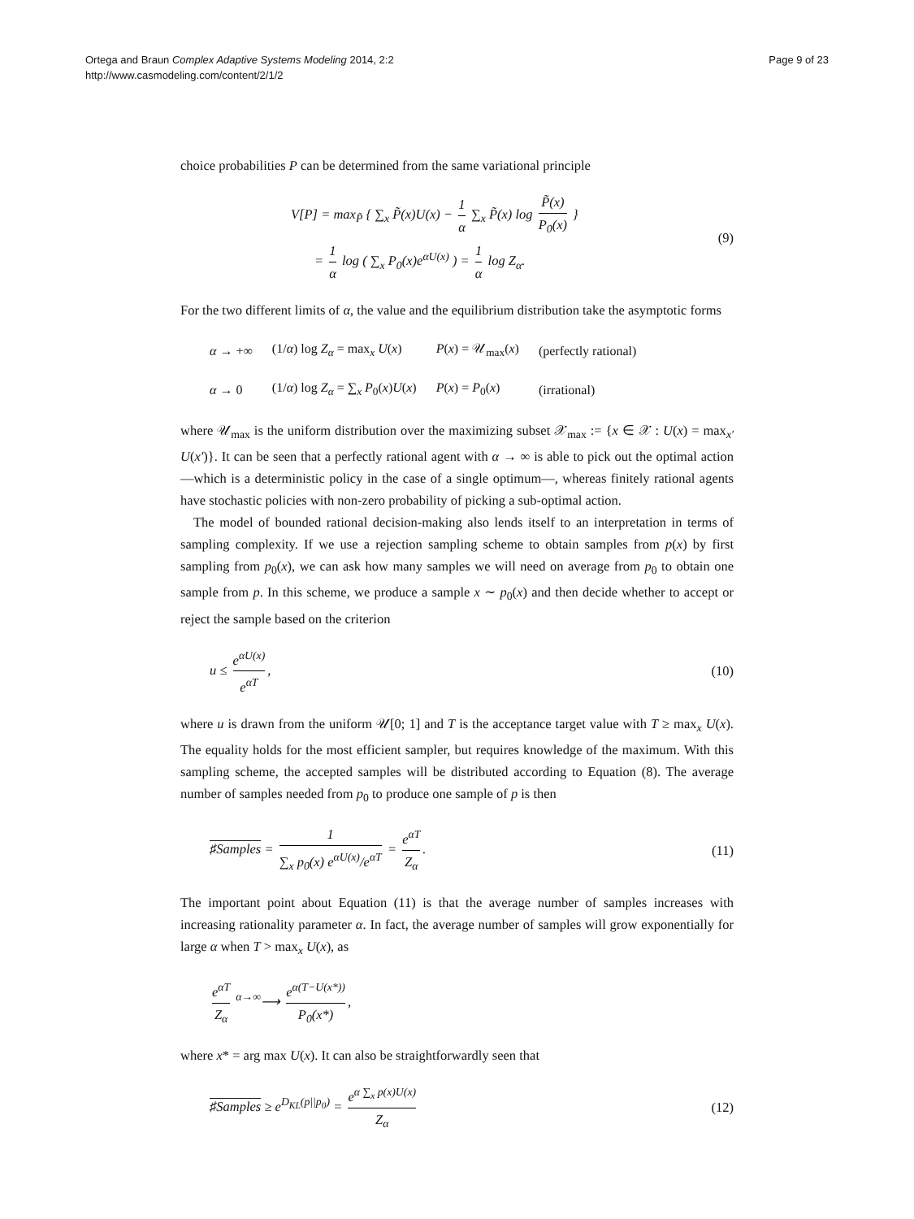Ortega and Braun Complex Adaptive Systems Modeling 2014, 2:2
http://www.casmodeling.com/content/2/1/2
Page 9 of 23
choice probabilities P can be determined from the same variational principle
V[P] = max<sub>P̃</sub> { ∑<sub>x</sub> P̃(x)U(x) − 1 α ∑<sub>x</sub> P̃(x) log P̃(x) P<sub>0</sub>(x) }
= 1 α log ( ∑<sub>x</sub> P<sub>0</sub>(x)e<sup>αU(x)</sup> ) = 1 α log Z<sub>α</sub>.
(9)
For the two different limits of α, the value and the equilibrium distribution take the asymptotic forms
| α → +∞ | (1/ α ) log Z<sub>α</sub> = max<sub>x</sub> U ( x ) | P ( x ) = 𝒰<sub>max</sub>( x ) | (perfectly rational) |
| α → 0 | (1/ α ) log Z<sub>α</sub> = ∑<sub>x</sub> P<sub>0</sub>( x ) U ( x ) | P ( x ) = P<sub>0</sub>( x ) | (irrational) |
where 𝒰<sub>max</sub> is the uniform distribution over the maximizing subset 𝒳<sub>max</sub> := {x ∈ 𝒳 : U(x) = max<sub>x′</sub> U(x′)}. It can be seen that a perfectly rational agent with α → ∞ is able to pick out the optimal action—which is a deterministic policy in the case of a single optimum—, whereas finitely rational agents have stochastic policies with non-zero probability of picking a sub-optimal action.
The model of bounded rational decision-making also lends itself to an interpretation in terms of sampling complexity. If we use a rejection sampling scheme to obtain samples from p(x) by first sampling from p<sub>0</sub>(x), we can ask how many samples we will need on average from p<sub>0</sub> to obtain one sample from p. In this scheme, we produce a sample x ∼ p<sub>0</sub>(x) and then decide whether to accept or reject the sample based on the criterion
u ≤ e<sup>αU(x)</sup> e<sup>αT</sup>, (10)
where u is drawn from the uniform 𝒰[0; 1] and T is the acceptance target value with T ≥ max<sub>x</sub> U(x). The equality holds for the most efficient sampler, but requires knowledge of the maximum. With this sampling scheme, the accepted samples will be distributed according to Equation (8). The average number of samples needed from p<sub>0</sub> to produce one sample of p is then
♯Samples = 1 ∑<sub>x</sub> p<sub>0</sub>(x) e<sup>αU(x)</sup>/e<sup>αT</sup> = e<sup>αT</sup> Z<sub>α</sub>.
(11)
The important point about Equation (11) is that the average number of samples increases with increasing rationality parameter α. In fact, the average number of samples will grow exponentially for large α when T > max<sub>x</sub> U(x), as
e<sup>αT</sup> Z<sub>α</sub> <sup>α→∞</sup>⟶ e<sup>α(T−U(x*))</sup> P<sub>0</sub>(x*),
where x* = arg max U(x). It can also be straightforwardly seen that
♯Samples ≥ e<sup>D<sub>KL</sub>(p||p<sub>0</sub>)</sup> = e<sup>α ∑<sub>x</sub> p(x)U(x)</sup> Z<sub>α</sub>
(12)